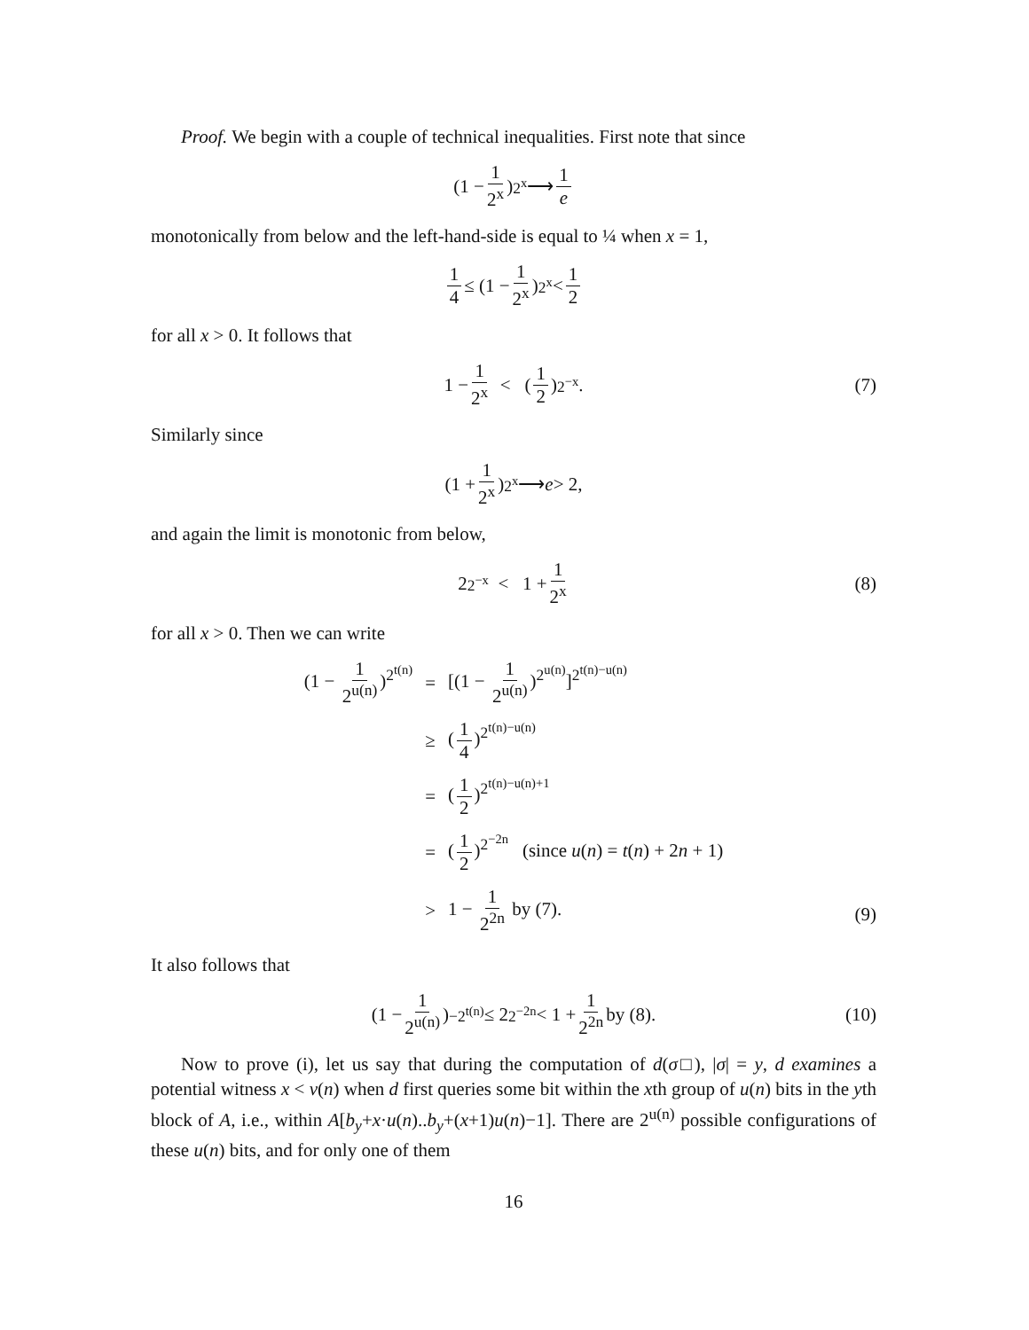Proof. We begin with a couple of technical inequalities. First note that since
(1 − 1 2<sup>x</sup>)<sup>2<sup>x</sup></sup> ⟶ 1 e
monotonically from below and the left-hand-side is equal to ¼ when x = 1,
1 4 ≤ (1 − 1 2<sup>x</sup>)<sup>2<sup>x</sup></sup> < 1 2
for all x > 0. It follows that
1 − 1 2<sup>x</sup> < (1 2)<sup>2<sup>−x</sup></sup>. (7)
Similarly since
(1 + 1 2<sup>x</sup>)<sup>2<sup>x</sup></sup> ⟶ e > 2,
and again the limit is monotonic from below,
2<sup>2<sup>−x</sup></sup> < 1 + 1 2<sup>x</sup> (8)
for all x > 0. Then we can write
(1 − 1 2<sup>u(n)</sup>)<sup>2<sup>t(n)</sup></sup>
=
[(1 − 1 2<sup>u(n)</sup>)<sup>2<sup>u(n)</sup></sup>]<sup>2<sup>t(n)−u(n)</sup></sup>
≥
(1 4)<sup>2<sup>t(n)−u(n)</sup></sup>
=
(1 2)<sup>2<sup>t(n)−u(n)+1</sup></sup>
=
(1 2)<sup>2<sup>−2n</sup></sup> (since u(n) = t(n) + 2n + 1)
>
1 − 1 2<sup>2n</sup> by (7).
(9)
It also follows that
(1 − 1 2<sup>u(n)</sup>)<sup>−2<sup>t(n)</sup></sup> ≤ 2<sup>2<sup>−2n</sup></sup> < 1 + 1 2<sup>2n</sup> by (8). (10)
Now to prove (i), let us say that during the computation of d(σ□), |σ| = y, d examines a potential witness x < v(n) when d first queries some bit within the xth group of u(n) bits in the yth block of A, i.e., within A[b<sub>y</sub>+x·u(n)..b<sub>y</sub>+(x+1)u(n)−1]. There are 2<sup>u(n)</sup> possible configurations of these u(n) bits, and for only one of them
16